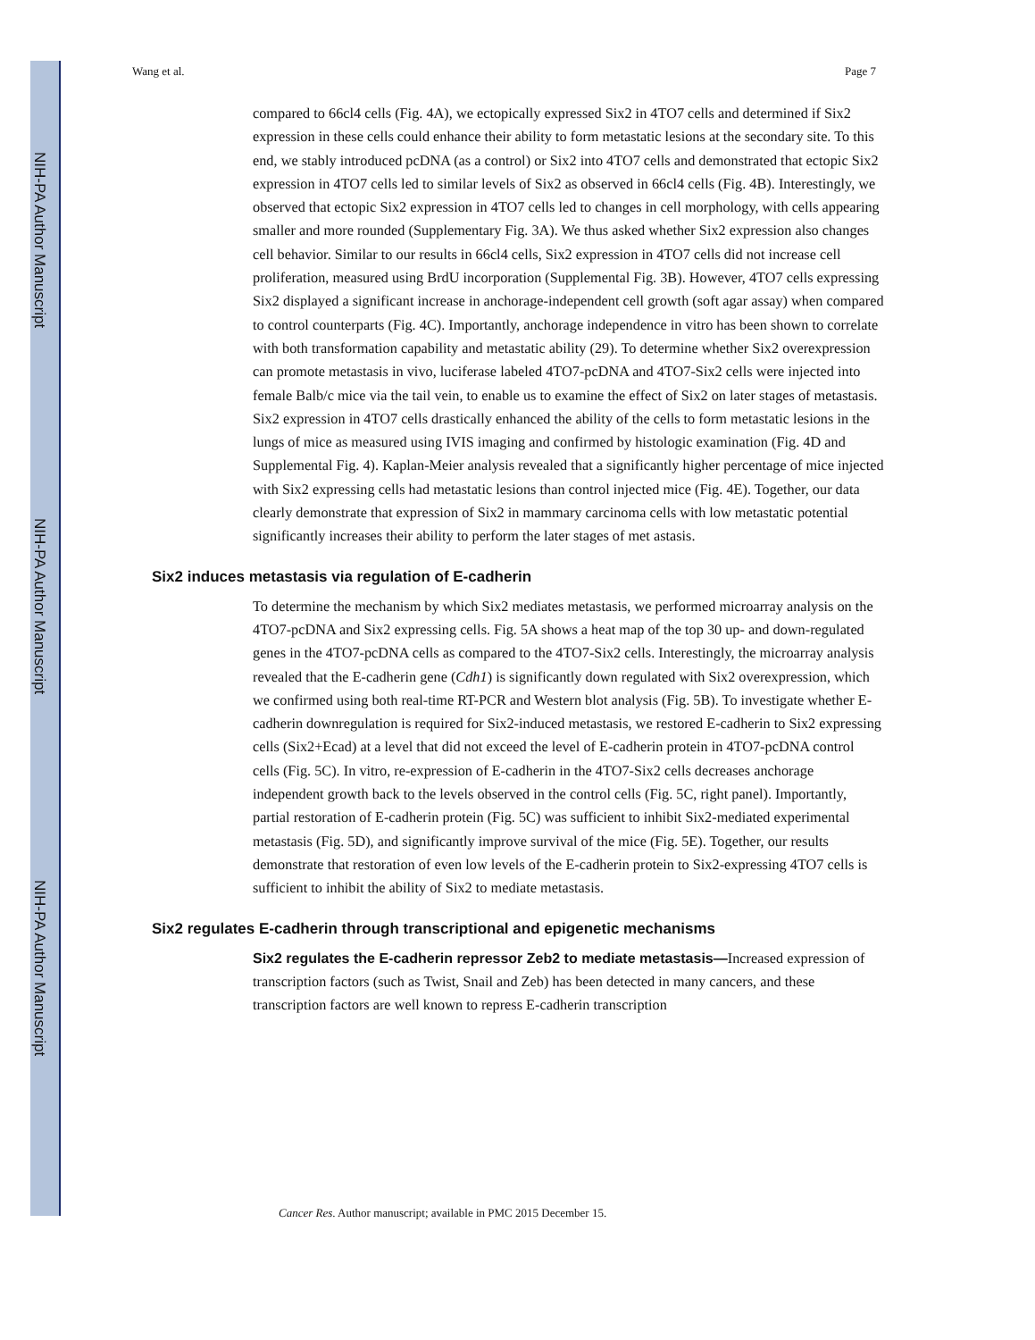NIH-PA Author Manuscript
NIH-PA Author Manuscript
NIH-PA Author Manuscript
Wang et al. Page 7
compared to 66cl4 cells (Fig. 4A), we ectopically expressed Six2 in 4TO7 cells and determined if Six2 expression in these cells could enhance their ability to form metastatic lesions at the secondary site. To this end, we stably introduced pcDNA (as a control) or Six2 into 4TO7 cells and demonstrated that ectopic Six2 expression in 4TO7 cells led to similar levels of Six2 as observed in 66cl4 cells (Fig. 4B). Interestingly, we observed that ectopic Six2 expression in 4TO7 cells led to changes in cell morphology, with cells appearing smaller and more rounded (Supplementary Fig. 3A). We thus asked whether Six2 expression also changes cell behavior. Similar to our results in 66cl4 cells, Six2 expression in 4TO7 cells did not increase cell proliferation, measured using BrdU incorporation (Supplemental Fig. 3B). However, 4TO7 cells expressing Six2 displayed a significant increase in anchorage-independent cell growth (soft agar assay) when compared to control counterparts (Fig. 4C). Importantly, anchorage independence in vitro has been shown to correlate with both transformation capability and metastatic ability (29). To determine whether Six2 overexpression can promote metastasis in vivo, luciferase labeled 4TO7-pcDNA and 4TO7-Six2 cells were injected into female Balb/c mice via the tail vein, to enable us to examine the effect of Six2 on later stages of metastasis. Six2 expression in 4TO7 cells drastically enhanced the ability of the cells to form metastatic lesions in the lungs of mice as measured using IVIS imaging and confirmed by histologic examination (Fig. 4D and Supplemental Fig. 4). Kaplan-Meier analysis revealed that a significantly higher percentage of mice injected with Six2 expressing cells had metastatic lesions than control injected mice (Fig. 4E). Together, our data clearly demonstrate that expression of Six2 in mammary carcinoma cells with low metastatic potential significantly increases their ability to perform the later stages of met astasis.
Six2 induces metastasis via regulation of E-cadherin
To determine the mechanism by which Six2 mediates metastasis, we performed microarray analysis on the 4TO7-pcDNA and Six2 expressing cells. Fig. 5A shows a heat map of the top 30 up- and down-regulated genes in the 4TO7-pcDNA cells as compared to the 4TO7-Six2 cells. Interestingly, the microarray analysis revealed that the E-cadherin gene (Cdh1) is significantly down regulated with Six2 overexpression, which we confirmed using both real-time RT-PCR and Western blot analysis (Fig. 5B). To investigate whether E-cadherin downregulation is required for Six2-induced metastasis, we restored E-cadherin to Six2 expressing cells (Six2+Ecad) at a level that did not exceed the level of E-cadherin protein in 4TO7-pcDNA control cells (Fig. 5C). In vitro, re-expression of E-cadherin in the 4TO7-Six2 cells decreases anchorage independent growth back to the levels observed in the control cells (Fig. 5C, right panel). Importantly, partial restoration of E-cadherin protein (Fig. 5C) was sufficient to inhibit Six2-mediated experimental metastasis (Fig. 5D), and significantly improve survival of the mice (Fig. 5E). Together, our results demonstrate that restoration of even low levels of the E-cadherin protein to Six2-expressing 4TO7 cells is sufficient to inhibit the ability of Six2 to mediate metastasis.
Six2 regulates E-cadherin through transcriptional and epigenetic mechanisms
Six2 regulates the E-cadherin repressor Zeb2 to mediate metastasis—Increased expression of transcription factors (such as Twist, Snail and Zeb) has been detected in many cancers, and these transcription factors are well known to repress E-cadherin transcription
Cancer Res. Author manuscript; available in PMC 2015 December 15.